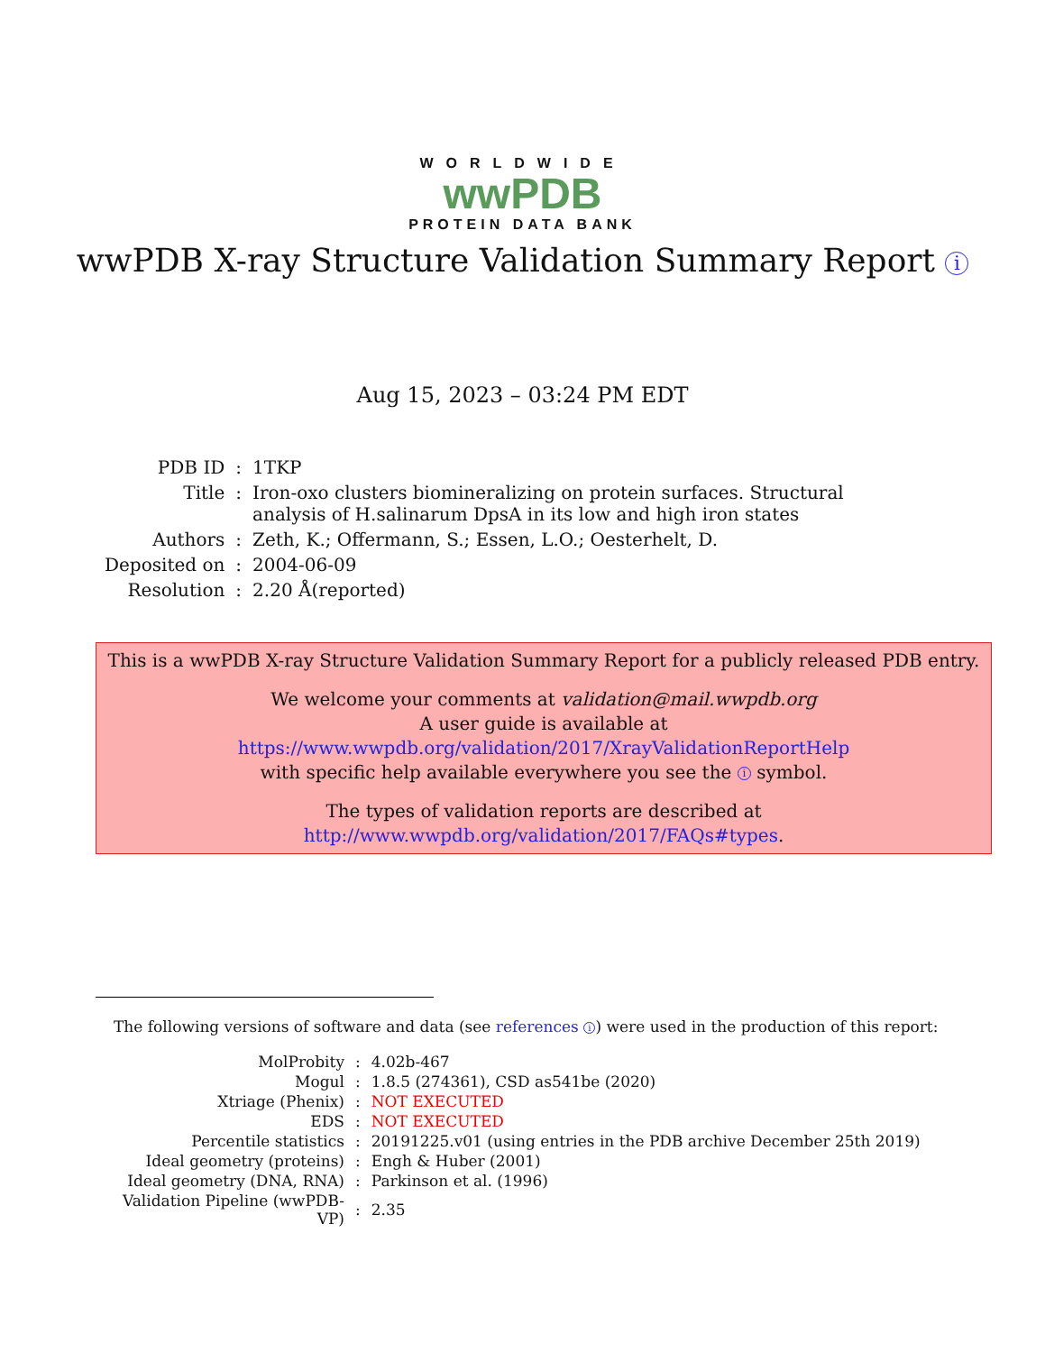WORLDWIDE
wwPDB
PROTEIN DATA BANK
wwPDB X-ray Structure Validation Summary Report i
Aug 15, 2023 – 03:24 PM EDT
| PDB ID | : | 1TKP |
| Title | : | Iron-oxo clusters biomineralizing on protein surfaces. Structural analysis of H.salinarum DpsA in its low and high iron states |
| Authors | : | Zeth, K.; Offermann, S.; Essen, L.O.; Oesterhelt, D. |
| Deposited on | : | 2004-06-09 |
| Resolution | : | 2.20 Å(reported) |
This is a wwPDB X-ray Structure Validation Summary Report for a publicly released PDB entry.
We welcome your comments at validation@mail.wwpdb.org
A user guide is available at
https://www.wwpdb.org/validation/2017/XrayValidationReportHelp
with specific help available everywhere you see the i symbol.
The types of validation reports are described at
http://www.wwpdb.org/validation/2017/FAQs#types.
The following versions of software and data (see references i) were used in the production of this report:
| MolProbity | : | 4.02b-467 |
| Mogul | : | 1.8.5 (274361), CSD as541be (2020) |
| Xtriage (Phenix) | : | NOT EXECUTED |
| EDS | : | NOT EXECUTED |
| Percentile statistics | : | 20191225.v01 (using entries in the PDB archive December 25th 2019) |
| Ideal geometry (proteins) | : | Engh & Huber (2001) |
| Ideal geometry (DNA, RNA) | : | Parkinson et al. (1996) |
| Validation Pipeline (wwPDB-VP) | : | 2.35 |